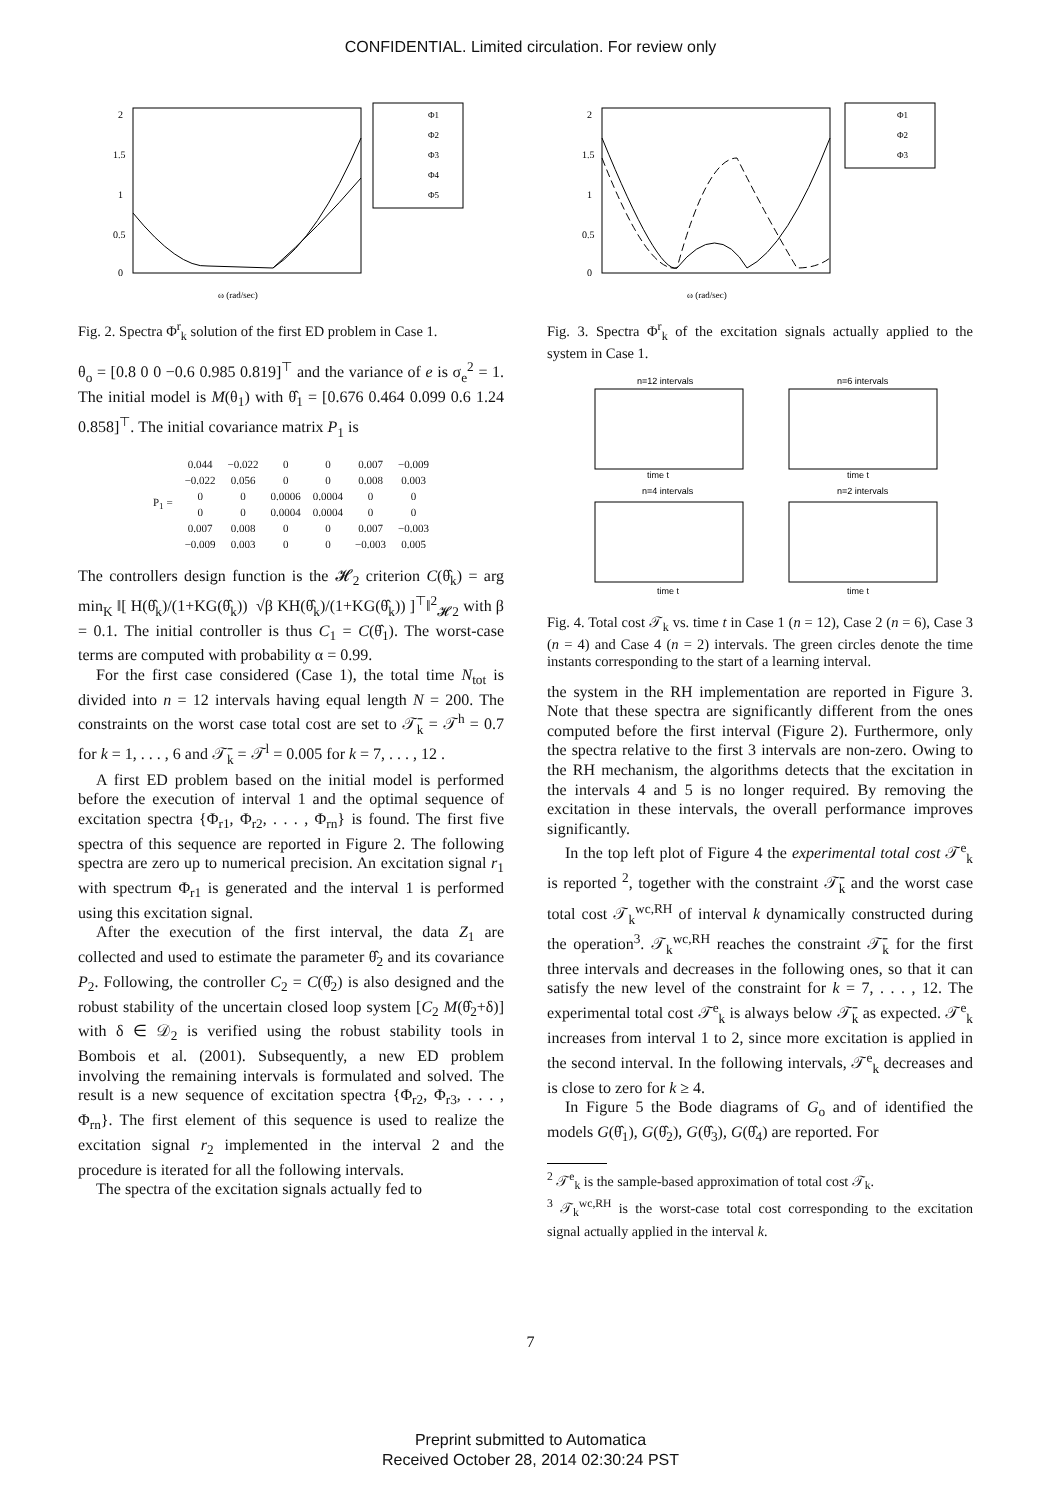CONFIDENTIAL. Limited circulation. For review only
2
1.5
1
0.5
0
ω (rad/sec)
Φ1
Φ2
Φ3
Φ4
Φ5
Fig. 2. Spectra Φ<sup>r</sup><sub>k</sub> solution of the first ED problem in Case 1.
θ<sub>o</sub> = [0.8 0 0 −0.6 0.985 0.819]<sup>⊤</sup> and the variance of e is σ<sub>e</sub><sup>2</sup> = 1. The initial model is M(θ<sub>1</sub>) with θ̂<sub>1</sub> = [0.676 0.464 0.099 0.6 1.24 0.858]<sup>⊤</sup>. The initial covariance matrix P<sub>1</sub> is
| P<sub>1</sub> = | 0.044 | −0.022 | 0 | 0 | 0.007 | −0.009 |
| | −0.022 | 0.056 | 0 | 0 | 0.008 | 0.003 |
| | 0 | 0 | 0.0006 | 0.0004 | 0 | 0 |
| | 0 | 0 | 0.0004 | 0.0004 | 0 | 0 |
| | 0.007 | 0.008 | 0 | 0 | 0.007 | −0.003 |
| | −0.009 | 0.003 | 0 | 0 | −0.003 | 0.005 |
The controllers design function is the 𝓗<sub>2</sub> criterion C(θ̂<sub>k</sub>) = arg min<sub>K</sub> ‖[ H(θ̂<sub>k</sub>)/(1+KG(θ̂<sub>k</sub>)) √β KH(θ̂<sub>k</sub>)/(1+KG(θ̂<sub>k</sub>)) ]<sup>⊤</sup>‖<sup>2</sup><sub>𝓗2</sub> with β = 0.1. The initial controller is thus C<sub>1</sub> = C(θ̂<sub>1</sub>). The worst-case terms are computed with probability α = 0.99.
For the first case considered (Case 1), the total time N<sub>tot</sub> is divided into n = 12 intervals having equal length N = 200. The constraints on the worst case total cost are set to 𝒯̄<sub>k</sub> = 𝒯<sup>h</sup> = 0.7 for k = 1, . . . , 6 and 𝒯̄<sub>k</sub> = 𝒯<sup>l</sup> = 0.005 for k = 7, . . . , 12 .
A first ED problem based on the initial model is performed before the execution of interval 1 and the optimal sequence of excitation spectra {Φ<sub>r1</sub>, Φ<sub>r2</sub>, . . . , Φ<sub>rn</sub>} is found. The first five spectra of this sequence are reported in Figure 2. The following spectra are zero up to numerical precision. An excitation signal r<sub>1</sub> with spectrum Φ<sub>r1</sub> is generated and the interval 1 is performed using this excitation signal.
After the execution of the first interval, the data Z<sub>1</sub> are collected and used to estimate the parameter θ̂<sub>2</sub> and its covariance P<sub>2</sub>. Following, the controller C<sub>2</sub> = C(θ̂<sub>2</sub>) is also designed and the robust stability of the uncertain closed loop system [C<sub>2</sub> M(θ̂<sub>2</sub>+δ)] with δ ∈ 𝒟<sub>2</sub> is verified using the robust stability tools in Bombois et al. (2001). Subsequently, a new ED problem involving the remaining intervals is formulated and solved. The result is a new sequence of excitation spectra {Φ<sub>r2</sub>, Φ<sub>r3</sub>, . . . , Φ<sub>rn</sub>}. The first element of this sequence is used to realize the excitation signal r<sub>2</sub> implemented in the interval 2 and the procedure is iterated for all the following intervals.
The spectra of the excitation signals actually fed to
2
1.5
1
0.5
0
ω (rad/sec)
Φ1
Φ2
Φ3
Fig. 3. Spectra Φ<sup>r</sup><sub>k</sub> of the excitation signals actually applied to the system in Case 1.
n=12 intervals
n=6 intervals
n=4 intervals
n=2 intervals
time t
time t
time t
time t
Fig. 4. Total cost 𝒯<sub>k</sub> vs. time t in Case 1 (n = 12), Case 2 (n = 6), Case 3 (n = 4) and Case 4 (n = 2) intervals. The green circles denote the time instants corresponding to the start of a learning interval.
the system in the RH implementation are reported in Figure 3. Note that these spectra are significantly different from the ones computed before the first interval (Figure 2). Furthermore, only the spectra relative to the first 3 intervals are non-zero. Owing to the RH mechanism, the algorithms detects that the excitation in the intervals 4 and 5 is no longer required. By removing the excitation in these intervals, the overall performance improves significantly.
In the top left plot of Figure 4 the experimental total cost 𝒯<sup>e</sup><sub>k</sub> is reported <sup>2</sup>, together with the constraint 𝒯̄<sub>k</sub> and the worst case total cost 𝒯<sub>k</sub><sup>wc,RH</sup> of interval k dynamically constructed during the operation<sup>3</sup>. 𝒯<sub>k</sub><sup>wc,RH</sup> reaches the constraint 𝒯̄<sub>k</sub> for the first three intervals and decreases in the following ones, so that it can satisfy the new level of the constraint for k = 7, . . . , 12. The experimental total cost 𝒯<sup>e</sup><sub>k</sub> is always below 𝒯̄<sub>k</sub> as expected. 𝒯<sup>e</sup><sub>k</sub> increases from interval 1 to 2, since more excitation is applied in the second interval. In the following intervals, 𝒯<sup>e</sup><sub>k</sub> decreases and is close to zero for k ≥ 4.
In Figure 5 the Bode diagrams of G<sub>o</sub> and of identified the models G(θ̂<sub>1</sub>), G(θ̂<sub>2</sub>), G(θ̂<sub>3</sub>), G(θ̂<sub>4</sub>) are reported. For
<sup>2</sup> 𝒯<sup>e</sup><sub>k</sub> is the sample-based approximation of total cost 𝒯<sub>k</sub>.
<sup>3</sup> 𝒯<sub>k</sub><sup>wc,RH</sup> is the worst-case total cost corresponding to the excitation signal actually applied in the interval k.
7
Preprint submitted to Automatica
Received October 28, 2014 02:30:24 PST